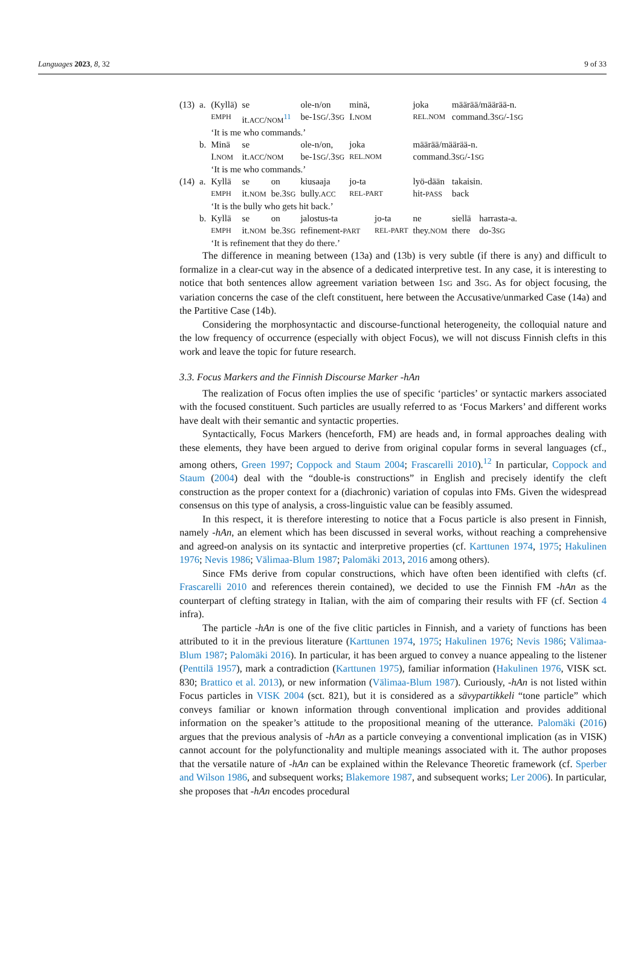Languages 2023, 8, 32 9 of 33
| (13) | a. | (Kyllä) | se | | ole-n/on | minä, | | joka | määrää/määrää-n. | |
| | | EMPH | it. ACC / NOM<sup>11</sup> | | be-1 SG /.3 SG | I. NOM | | REL.NOM | command.3 SG /-1 SG | |
| | | ‘It is me who commands.’ | | | | | | | | |
| | b. | Minä | se | | ole-n/on, | joka | | määrää/määrää-n. | | |
| | | I. NOM | it. ACC / NOM | | be-1 SG /.3 SG | REL.NOM | | command.3 SG /-1 SG | | |
| | | ‘It is me who commands.’ | | | | | | | | |
| (14) | a. | Kyllä | se | on | kiusaaja | jo-ta | | lyö-dään | takaisin. | |
| | | EMPH | it. NOM | be.3 SG | bully. ACC | REL-PART | | hit- PASS | back | |
| | | ‘It is the bully who gets hit back.’ | | | | | | | | |
| | b. | Kyllä | se | on | jalostus-ta | | jo-ta | ne | siellä | harrasta-a. |
| | | EMPH | it. NOM | be.3 SG | refinement- PART | | REL-PART | they. NOM | there | do-3 SG |
| | | ‘It is refinement that they do there.’ | | | | | | | | |
The difference in meaning between (13a) and (13b) is very subtle (if there is any) and difficult to formalize in a clear-cut way in the absence of a dedicated interpretive test. In any case, it is interesting to notice that both sentences allow agreement variation between 1SG and 3SG. As for object focusing, the variation concerns the case of the cleft constituent, here between the Accusative/unmarked Case (14a) and the Partitive Case (14b).
Considering the morphosyntactic and discourse-functional heterogeneity, the colloquial nature and the low frequency of occurrence (especially with object Focus), we will not discuss Finnish clefts in this work and leave the topic for future research.
3.3. Focus Markers and the Finnish Discourse Marker -hAn
The realization of Focus often implies the use of specific ‘particles’ or syntactic markers associated with the focused constituent. Such particles are usually referred to as ‘Focus Markers’ and different works have dealt with their semantic and syntactic properties.
Syntactically, Focus Markers (henceforth, FM) are heads and, in formal approaches dealing with these elements, they have been argued to derive from original copular forms in several languages (cf., among others, Green 1997; Coppock and Staum 2004; Frascarelli 2010).<sup>12</sup> In particular, Coppock and Staum (2004) deal with the “double-is constructions” in English and precisely identify the cleft construction as the proper context for a (diachronic) variation of copulas into FMs. Given the widespread consensus on this type of analysis, a cross-linguistic value can be feasibly assumed.
In this respect, it is therefore interesting to notice that a Focus particle is also present in Finnish, namely -hAn, an element which has been discussed in several works, without reaching a comprehensive and agreed-on analysis on its syntactic and interpretive properties (cf. Karttunen 1974, 1975; Hakulinen 1976; Nevis 1986; Välimaa-Blum 1987; Palomäki 2013, 2016 among others).
Since FMs derive from copular constructions, which have often been identified with clefts (cf. Frascarelli 2010 and references therein contained), we decided to use the Finnish FM -hAn as the counterpart of clefting strategy in Italian, with the aim of comparing their results with FF (cf. Section 4 infra).
The particle -hAn is one of the five clitic particles in Finnish, and a variety of functions has been attributed to it in the previous literature (Karttunen 1974, 1975; Hakulinen 1976; Nevis 1986; Välimaa-Blum 1987; Palomäki 2016). In particular, it has been argued to convey a nuance appealing to the listener (Penttilä 1957), mark a contradiction (Karttunen 1975), familiar information (Hakulinen 1976, VISK sct. 830; Brattico et al. 2013), or new information (Välimaa-Blum 1987). Curiously, -hAn is not listed within Focus particles in VISK 2004 (sct. 821), but it is considered as a sävypartikkeli “tone particle” which conveys familiar or known information through conventional implication and provides additional information on the speaker’s attitude to the propositional meaning of the utterance. Palomäki (2016) argues that the previous analysis of -hAn as a particle conveying a conventional implication (as in VISK) cannot account for the polyfunctionality and multiple meanings associated with it. The author proposes that the versatile nature of -hAn can be explained within the Relevance Theoretic framework (cf. Sperber and Wilson 1986, and subsequent works; Blakemore 1987, and subsequent works; Ler 2006). In particular, she proposes that -hAn encodes procedural